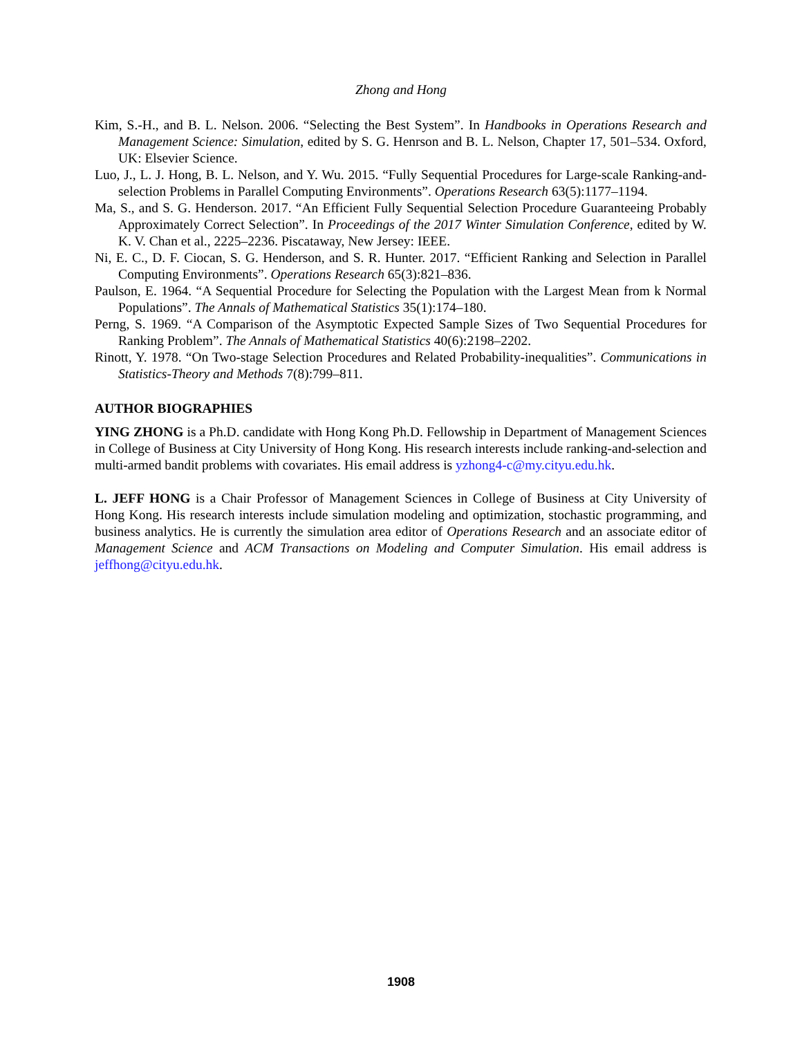Zhong and Hong
Kim, S.-H., and B. L. Nelson. 2006. “Selecting the Best System”. In Handbooks in Operations Research and Management Science: Simulation, edited by S. G. Henrson and B. L. Nelson, Chapter 17, 501–534. Oxford, UK: Elsevier Science.
Luo, J., L. J. Hong, B. L. Nelson, and Y. Wu. 2015. “Fully Sequential Procedures for Large-scale Ranking-and-selection Problems in Parallel Computing Environments”. Operations Research 63(5):1177–1194.
Ma, S., and S. G. Henderson. 2017. “An Efficient Fully Sequential Selection Procedure Guaranteeing Probably Approximately Correct Selection”. In Proceedings of the 2017 Winter Simulation Conference, edited by W. K. V. Chan et al., 2225–2236. Piscataway, New Jersey: IEEE.
Ni, E. C., D. F. Ciocan, S. G. Henderson, and S. R. Hunter. 2017. “Efficient Ranking and Selection in Parallel Computing Environments”. Operations Research 65(3):821–836.
Paulson, E. 1964. “A Sequential Procedure for Selecting the Population with the Largest Mean from k Normal Populations”. The Annals of Mathematical Statistics 35(1):174–180.
Perng, S. 1969. “A Comparison of the Asymptotic Expected Sample Sizes of Two Sequential Procedures for Ranking Problem”. The Annals of Mathematical Statistics 40(6):2198–2202.
Rinott, Y. 1978. “On Two-stage Selection Procedures and Related Probability-inequalities”. Communications in Statistics-Theory and Methods 7(8):799–811.
AUTHOR BIOGRAPHIES
YING ZHONG is a Ph.D. candidate with Hong Kong Ph.D. Fellowship in Department of Management Sciences in College of Business at City University of Hong Kong. His research interests include ranking-and-selection and multi-armed bandit problems with covariates. His email address is yzhong4-c@my.cityu.edu.hk.
L. JEFF HONG is a Chair Professor of Management Sciences in College of Business at City University of Hong Kong. His research interests include simulation modeling and optimization, stochastic programming, and business analytics. He is currently the simulation area editor of Operations Research and an associate editor of Management Science and ACM Transactions on Modeling and Computer Simulation. His email address is jeffhong@cityu.edu.hk.
1908